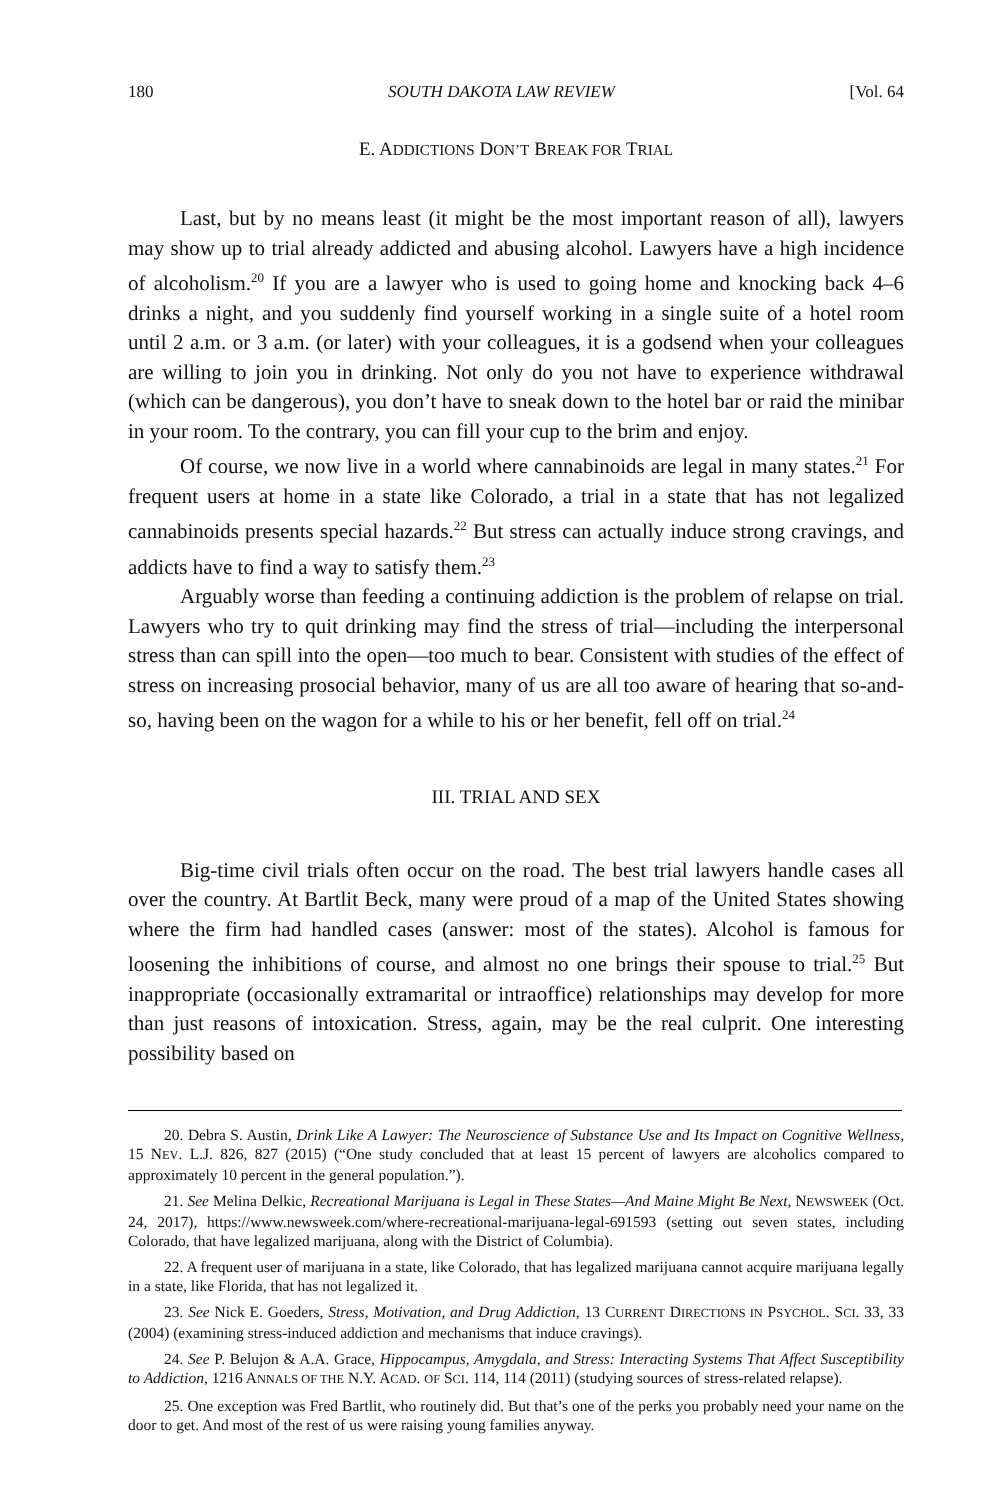180 SOUTH DAKOTA LAW REVIEW [Vol. 64
E. ADDICTIONS DON’T BREAK FOR TRIAL
Last, but by no means least (it might be the most important reason of all), lawyers may show up to trial already addicted and abusing alcohol. Lawyers have a high incidence of alcoholism.<sup>20</sup> If you are a lawyer who is used to going home and knocking back 4–6 drinks a night, and you suddenly find yourself working in a single suite of a hotel room until 2 a.m. or 3 a.m. (or later) with your colleagues, it is a godsend when your colleagues are willing to join you in drinking. Not only do you not have to experience withdrawal (which can be dangerous), you don’t have to sneak down to the hotel bar or raid the minibar in your room. To the contrary, you can fill your cup to the brim and enjoy.
Of course, we now live in a world where cannabinoids are legal in many states.<sup>21</sup> For frequent users at home in a state like Colorado, a trial in a state that has not legalized cannabinoids presents special hazards.<sup>22</sup> But stress can actually induce strong cravings, and addicts have to find a way to satisfy them.<sup>23</sup>
Arguably worse than feeding a continuing addiction is the problem of relapse on trial. Lawyers who try to quit drinking may find the stress of trial—including the interpersonal stress than can spill into the open—too much to bear. Consistent with studies of the effect of stress on increasing prosocial behavior, many of us are all too aware of hearing that so-and-so, having been on the wagon for a while to his or her benefit, fell off on trial.<sup>24</sup>
III. TRIAL AND SEX
Big-time civil trials often occur on the road. The best trial lawyers handle cases all over the country. At Bartlit Beck, many were proud of a map of the United States showing where the firm had handled cases (answer: most of the states). Alcohol is famous for loosening the inhibitions of course, and almost no one brings their spouse to trial.<sup>25</sup> But inappropriate (occasionally extramarital or intraoffice) relationships may develop for more than just reasons of intoxication. Stress, again, may be the real culprit. One interesting possibility based on
20. Debra S. Austin, Drink Like A Lawyer: The Neuroscience of Substance Use and Its Impact on Cognitive Wellness, 15 NEV. L.J. 826, 827 (2015) (“One study concluded that at least 15 percent of lawyers are alcoholics compared to approximately 10 percent in the general population.”).
21. See Melina Delkic, Recreational Marijuana is Legal in These States—And Maine Might Be Next, NEWSWEEK (Oct. 24, 2017), https://www.newsweek.com/where-recreational-marijuana-legal-691593 (setting out seven states, including Colorado, that have legalized marijuana, along with the District of Columbia).
22. A frequent user of marijuana in a state, like Colorado, that has legalized marijuana cannot acquire marijuana legally in a state, like Florida, that has not legalized it.
23. See Nick E. Goeders, Stress, Motivation, and Drug Addiction, 13 CURRENT DIRECTIONS IN PSYCHOL. SCI. 33, 33 (2004) (examining stress-induced addiction and mechanisms that induce cravings).
24. See P. Belujon & A.A. Grace, Hippocampus, Amygdala, and Stress: Interacting Systems That Affect Susceptibility to Addiction, 1216 ANNALS OF THE N.Y. ACAD. OF SCI. 114, 114 (2011) (studying sources of stress-related relapse).
25. One exception was Fred Bartlit, who routinely did. But that’s one of the perks you probably need your name on the door to get. And most of the rest of us were raising young families anyway.